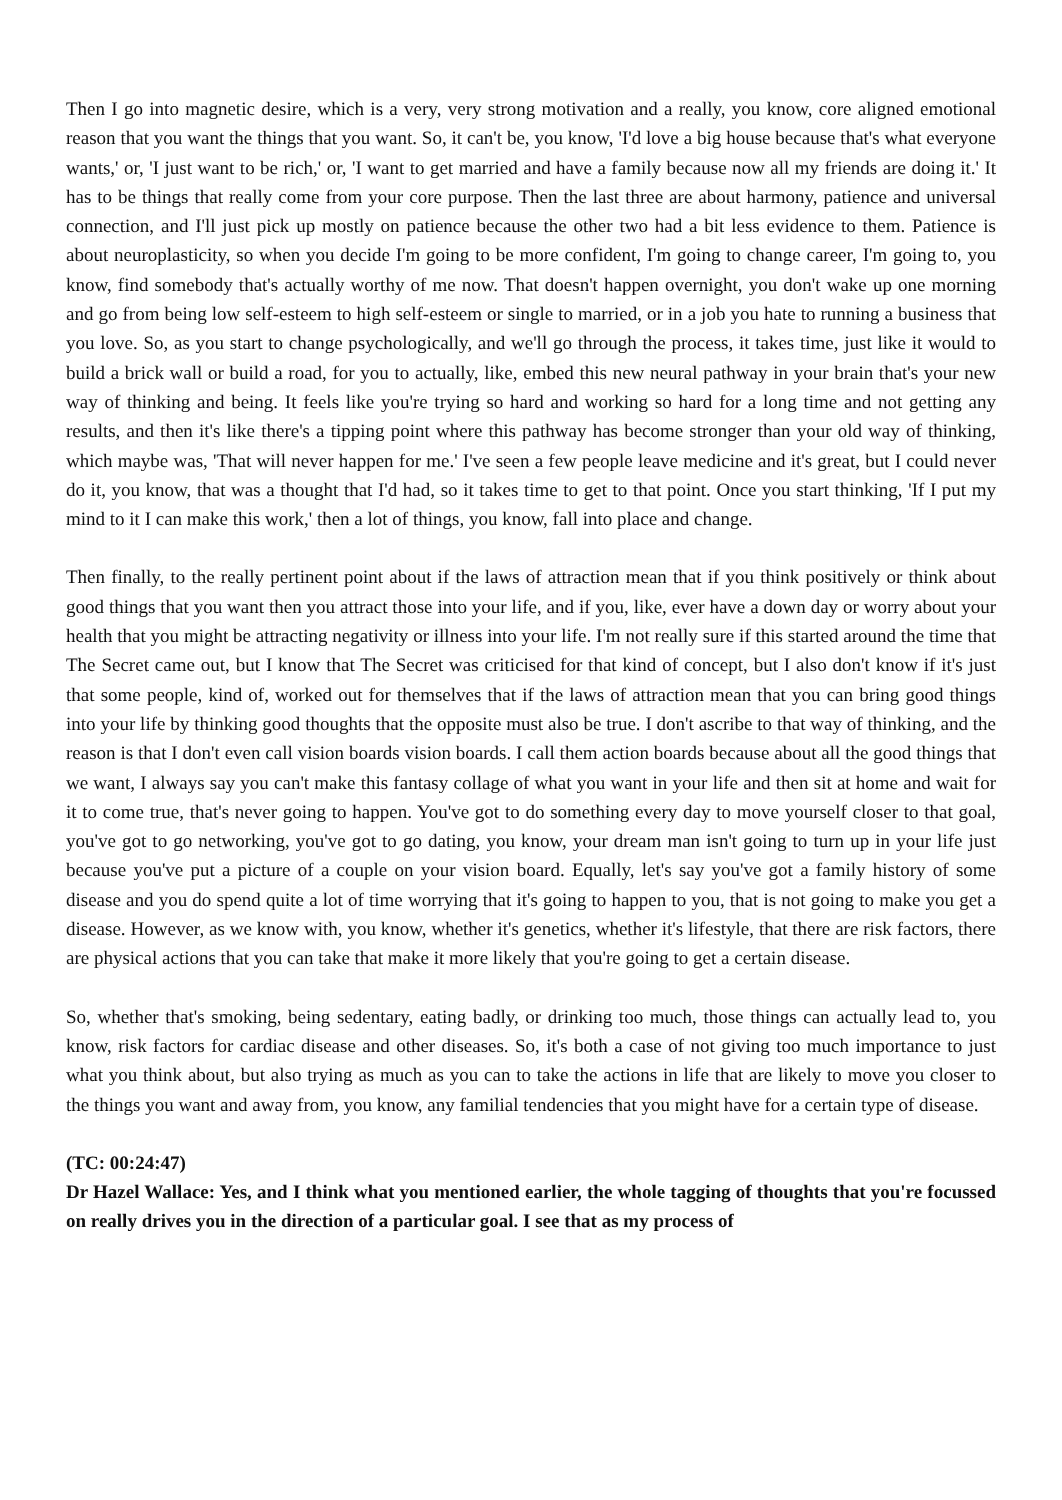Then I go into magnetic desire, which is a very, very strong motivation and a really, you know, core aligned emotional reason that you want the things that you want. So, it can't be, you know, 'I'd love a big house because that's what everyone wants,' or, 'I just want to be rich,' or, 'I want to get married and have a family because now all my friends are doing it.' It has to be things that really come from your core purpose. Then the last three are about harmony, patience and universal connection, and I'll just pick up mostly on patience because the other two had a bit less evidence to them. Patience is about neuroplasticity, so when you decide I'm going to be more confident, I'm going to change career, I'm going to, you know, find somebody that's actually worthy of me now. That doesn't happen overnight, you don't wake up one morning and go from being low self-esteem to high self-esteem or single to married, or in a job you hate to running a business that you love. So, as you start to change psychologically, and we'll go through the process, it takes time, just like it would to build a brick wall or build a road, for you to actually, like, embed this new neural pathway in your brain that's your new way of thinking and being. It feels like you're trying so hard and working so hard for a long time and not getting any results, and then it's like there's a tipping point where this pathway has become stronger than your old way of thinking, which maybe was, 'That will never happen for me.' I've seen a few people leave medicine and it's great, but I could never do it, you know, that was a thought that I'd had, so it takes time to get to that point. Once you start thinking, 'If I put my mind to it I can make this work,' then a lot of things, you know, fall into place and change.
Then finally, to the really pertinent point about if the laws of attraction mean that if you think positively or think about good things that you want then you attract those into your life, and if you, like, ever have a down day or worry about your health that you might be attracting negativity or illness into your life. I'm not really sure if this started around the time that The Secret came out, but I know that The Secret was criticised for that kind of concept, but I also don't know if it's just that some people, kind of, worked out for themselves that if the laws of attraction mean that you can bring good things into your life by thinking good thoughts that the opposite must also be true. I don't ascribe to that way of thinking, and the reason is that I don't even call vision boards vision boards. I call them action boards because about all the good things that we want, I always say you can't make this fantasy collage of what you want in your life and then sit at home and wait for it to come true, that's never going to happen. You've got to do something every day to move yourself closer to that goal, you've got to go networking, you've got to go dating, you know, your dream man isn't going to turn up in your life just because you've put a picture of a couple on your vision board. Equally, let's say you've got a family history of some disease and you do spend quite a lot of time worrying that it's going to happen to you, that is not going to make you get a disease. However, as we know with, you know, whether it's genetics, whether it's lifestyle, that there are risk factors, there are physical actions that you can take that make it more likely that you're going to get a certain disease.
So, whether that's smoking, being sedentary, eating badly, or drinking too much, those things can actually lead to, you know, risk factors for cardiac disease and other diseases. So, it's both a case of not giving too much importance to just what you think about, but also trying as much as you can to take the actions in life that are likely to move you closer to the things you want and away from, you know, any familial tendencies that you might have for a certain type of disease.
(TC: 00:24:47)
Dr Hazel Wallace: Yes, and I think what you mentioned earlier, the whole tagging of thoughts that you're focussed on really drives you in the direction of a particular goal. I see that as my process of